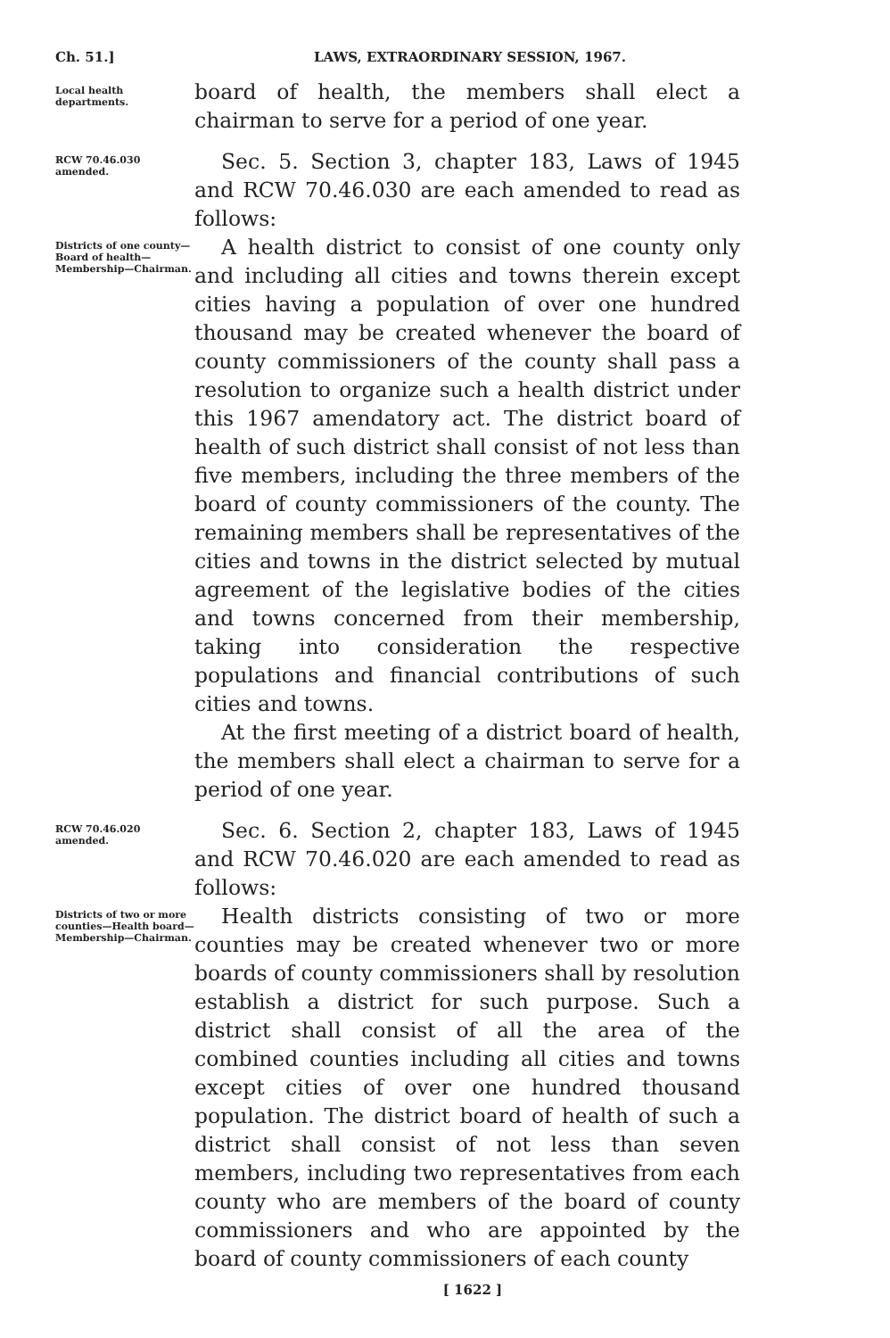Ch. 51.] LAWS, EXTRAORDINARY SESSION, 1967.
Local health departments.
board of health, the members shall elect a chairman to serve for a period of one year.
RCW 70.46.030 amended.
Sec. 5. Section 3, chapter 183, Laws of 1945 and RCW 70.46.030 are each amended to read as follows:
Districts of one county—Board of health—Membership—Chairman.
A health district to consist of one county only and including all cities and towns therein except cities having a population of over one hundred thousand may be created whenever the board of county commissioners of the county shall pass a resolution to organize such a health district under this 1967 amendatory act. The district board of health of such district shall consist of not less than five members, including the three members of the board of county commissioners of the county. The remaining members shall be representatives of the cities and towns in the district selected by mutual agreement of the legislative bodies of the cities and towns concerned from their membership, taking into consideration the respective populations and financial contributions of such cities and towns.
At the first meeting of a district board of health, the members shall elect a chairman to serve for a period of one year.
RCW 70.46.020 amended.
Sec. 6. Section 2, chapter 183, Laws of 1945 and RCW 70.46.020 are each amended to read as follows:
Districts of two or more counties—Health board—Membership—Chairman.
Health districts consisting of two or more counties may be created whenever two or more boards of county commissioners shall by resolution establish a district for such purpose. Such a district shall consist of all the area of the combined counties including all cities and towns except cities of over one hundred thousand population. The district board of health of such a district shall consist of not less than seven members, including two representatives from each county who are members of the board of county commissioners and who are appointed by the board of county commissioners of each county
[ 1622 ]